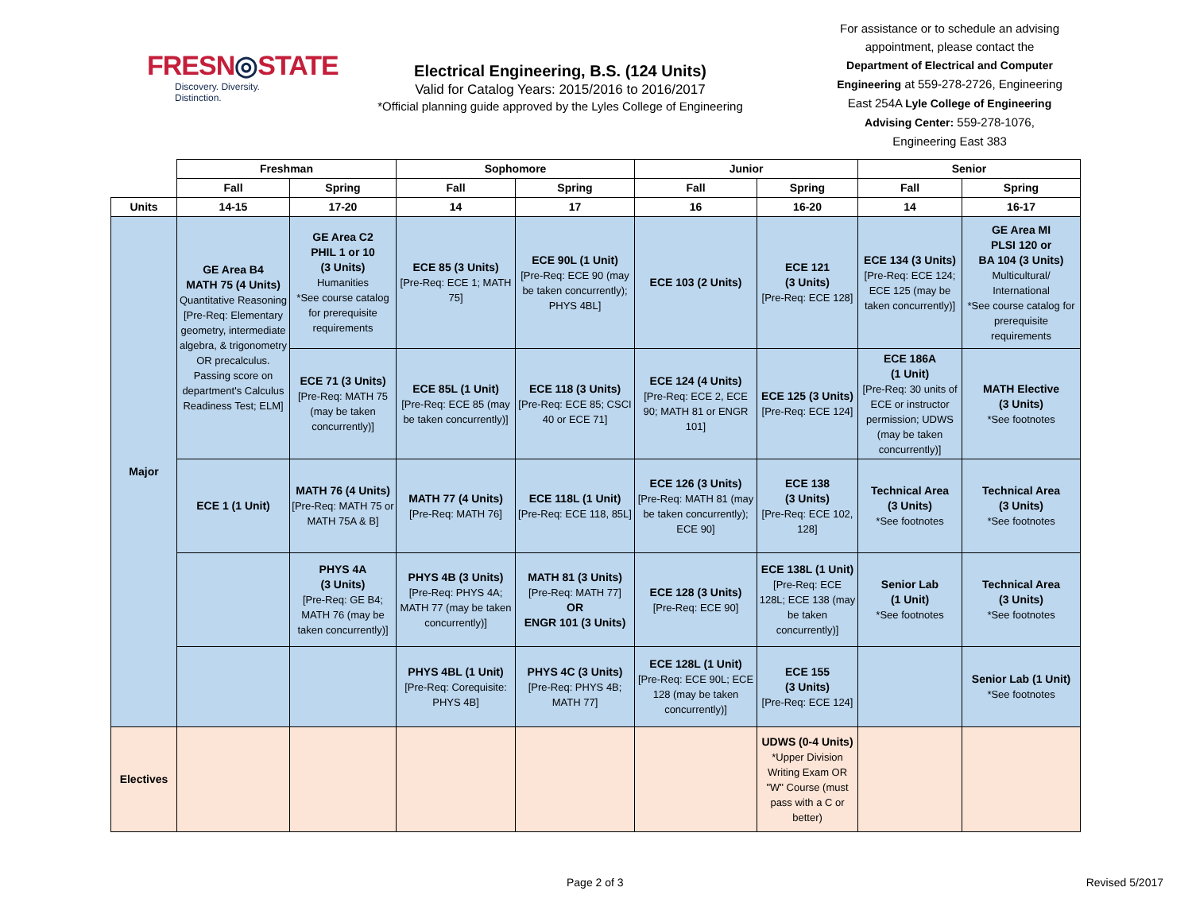FRESN◎STATE
Discovery. Diversity. Distinction.
Electrical Engineering, B.S. (124 Units)
Valid for Catalog Years: 2015/2016 to 2016/2017
*Official planning guide approved by the Lyles College of Engineering
For assistance or to schedule an advising appointment, please contact the Department of Electrical and Computer Engineering at 559-278-2726, Engineering East 254A Lyle College of Engineering Advising Center: 559-278-1076, Engineering East 383
| | Freshman | | Sophomore | | Junior | | Senior | |
| --- | --- | --- | --- | --- | --- | --- | --- | --- |
| | Fall | Spring | Fall | Spring | Fall | Spring | Fall | Spring |
| Units | 14-15 | 17-20 | 14 | 17 | 16 | 16-20 | 14 | 16-17 |
| Major | GE Area B4 MATH 75 (4 Units) Quantitative Reasoning [Pre-Req: Elementary geometry, intermediate algebra, & trigonometry OR precalculus. Passing score on department's Calculus Readiness Test; ELM] | GE Area C2 PHIL 1 or 10 (3 Units) Humanities *See course catalog for prerequisite requirements | ECE 85 (3 Units) [Pre-Req: ECE 1; MATH 75] | ECE 90L (1 Unit) [Pre-Req: ECE 90 (may be taken concurrently); PHYS 4BL] | ECE 103 (2 Units) | ECE 121 (3 Units) [Pre-Req: ECE 128] | ECE 134 (3 Units) [Pre-Req: ECE 124; ECE 125 (may be taken concurrently)] | GE Area MI PLSI 120 or BA 104 (3 Units) Multicultural/ International *See course catalog for prerequisite requirements |
| | | ECE 71 (3 Units) [Pre-Req: MATH 75 (may be taken concurrently)] | ECE 85L (1 Unit) [Pre-Req: ECE 85 (may be taken concurrently)] | ECE 118 (3 Units) [Pre-Req: ECE 85; CSCI 40 or ECE 71] | ECE 124 (4 Units) [Pre-Req: ECE 2, ECE 90; MATH 81 or ENGR 101] | ECE 125 (3 Units) [Pre-Req: ECE 124] | ECE 186A (1 Unit) [Pre-Req: 30 units of ECE or instructor permission; UDWS (may be taken concurrently)] | MATH Elective (3 Units) *See footnotes |
| | ECE 1 (1 Unit) | MATH 76 (4 Units) [Pre-Req: MATH 75 or MATH 75A & B] | MATH 77 (4 Units) [Pre-Req: MATH 76] | ECE 118L (1 Unit) [Pre-Req: ECE 118, 85L] | ECE 126 (3 Units) [Pre-Req: MATH 81 (may be taken concurrently); ECE 90] | ECE 138 (3 Units) [Pre-Req: ECE 102, 128] | Technical Area (3 Units) *See footnotes | Technical Area (3 Units) *See footnotes |
| | | PHYS 4A (3 Units) [Pre-Req: GE B4; MATH 76 (may be taken concurrently)] | PHYS 4B (3 Units) [Pre-Req: PHYS 4A; MATH 77 (may be taken concurrently)] | MATH 81 (3 Units) [Pre-Req: MATH 77] OR ENGR 101 (3 Units) | ECE 128 (3 Units) [Pre-Req: ECE 90] | ECE 138L (1 Unit) [Pre-Req: ECE 128L; ECE 138 (may be taken concurrently)] | Senior Lab (1 Unit) *See footnotes | Technical Area (3 Units) *See footnotes |
| | | | PHYS 4BL (1 Unit) [Pre-Req: Corequisite: PHYS 4B] | PHYS 4C (3 Units) [Pre-Req: PHYS 4B; MATH 77] | ECE 128L (1 Unit) [Pre-Req: ECE 90L; ECE 128 (may be taken concurrently)] | ECE 155 (3 Units) [Pre-Req: ECE 124] | | Senior Lab (1 Unit) *See footnotes |
| Electives | | | | | | UDWS (0-4 Units) *Upper Division Writing Exam OR "W" Course (must pass with a C or better) | | |
Page 2 of 3 Revised 5/2017